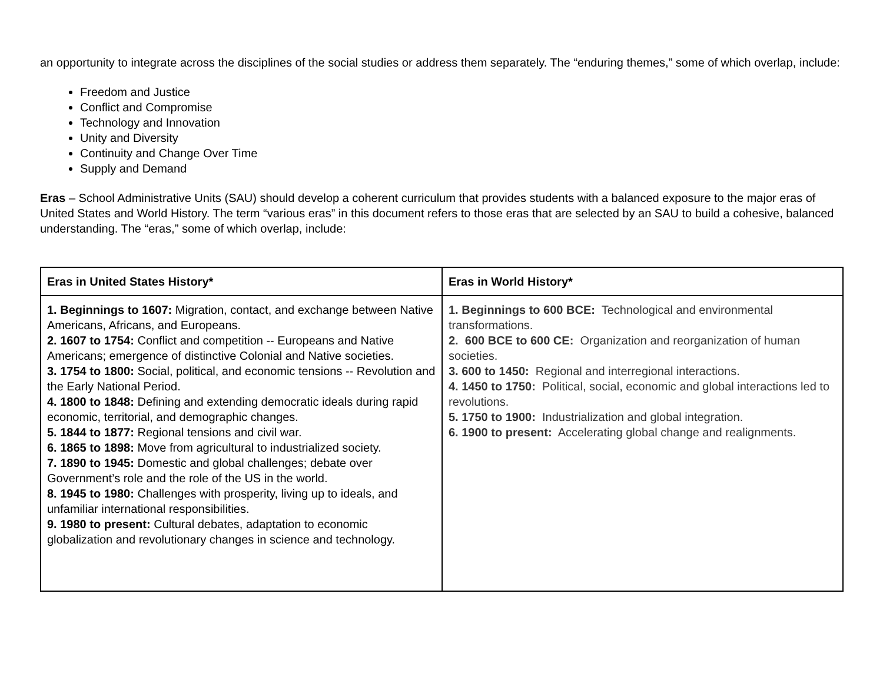an opportunity to integrate across the disciplines of the social studies or address them separately. The “enduring themes,” some of which overlap, include:
Freedom and Justice
Conflict and Compromise
Technology and Innovation
Unity and Diversity
Continuity and Change Over Time
Supply and Demand
Eras – School Administrative Units (SAU) should develop a coherent curriculum that provides students with a balanced exposure to the major eras of United States and World History. The term “various eras” in this document refers to those eras that are selected by an SAU to build a cohesive, balanced understanding. The “eras,” some of which overlap, include:
| Eras in United States History* | Eras in World History* |
| --- | --- |
| 1. Beginnings to 1607: Migration, contact, and exchange between Native Americans, Africans, and Europeans. 2. 1607 to 1754: Conflict and competition -- Europeans and Native Americans; emergence of distinctive Colonial and Native societies. 3. 1754 to 1800: Social, political, and economic tensions -- Revolution and the Early National Period. 4. 1800 to 1848: Defining and extending democratic ideals during rapid economic, territorial, and demographic changes. 5. 1844 to 1877: Regional tensions and civil war. 6. 1865 to 1898: Move from agricultural to industrialized society. 7. 1890 to 1945: Domestic and global challenges; debate over Government’s role and the role of the US in the world. 8. 1945 to 1980: Challenges with prosperity, living up to ideals, and unfamiliar international responsibilities. 9. 1980 to present: Cultural debates, adaptation to economic globalization and revolutionary changes in science and technology. | 1. Beginnings to 600 BCE: Technological and environmental transformations. 2. 600 BCE to 600 CE: Organization and reorganization of human societies. 3. 600 to 1450: Regional and interregional interactions. 4. 1450 to 1750: Political, social, economic and global interactions led to revolutions. 5. 1750 to 1900: Industrialization and global integration. 6. 1900 to present: Accelerating global change and realignments. |